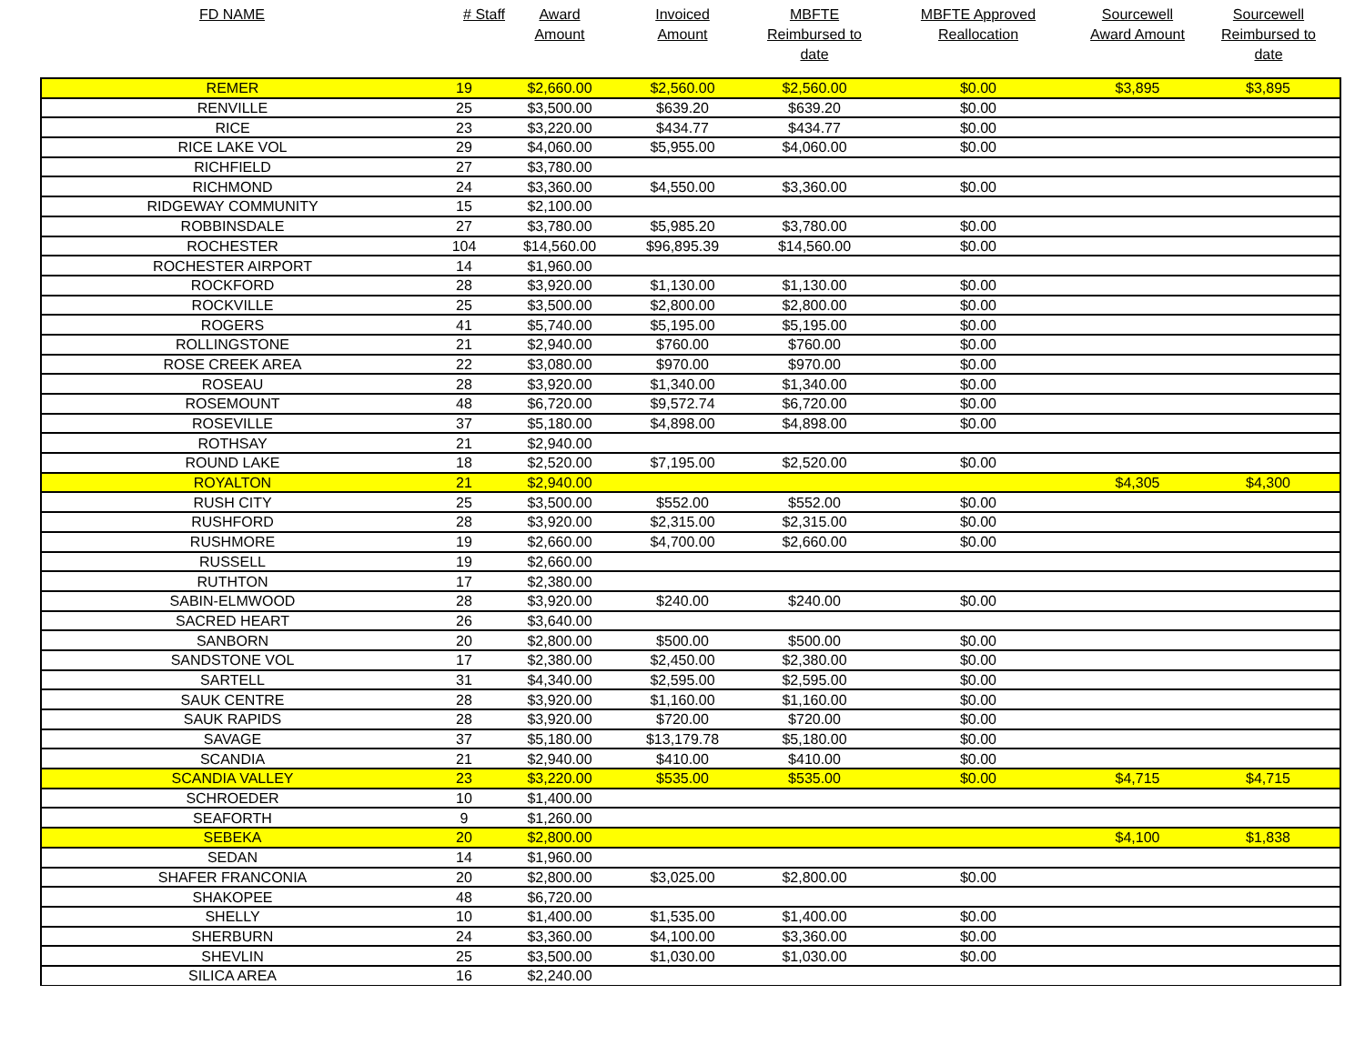| FD NAME | # Staff | Award Amount | Invoiced Amount | MBFTE Reimbursed to date | MBFTE Approved Reallocation | Sourcewell Award Amount | Sourcewell Reimbursed to date |
| --- | --- | --- | --- | --- | --- | --- | --- |
| REMER | 19 | $2,660.00 | $2,560.00 | $2,560.00 | $0.00 | $3,895 | $3,895 |
| RENVILLE | 25 | $3,500.00 | $639.20 | $639.20 | $0.00 | | |
| RICE | 23 | $3,220.00 | $434.77 | $434.77 | $0.00 | | |
| RICE LAKE VOL | 29 | $4,060.00 | $5,955.00 | $4,060.00 | $0.00 | | |
| RICHFIELD | 27 | $3,780.00 | | | | | |
| RICHMOND | 24 | $3,360.00 | $4,550.00 | $3,360.00 | $0.00 | | |
| RIDGEWAY COMMUNITY | 15 | $2,100.00 | | | | | |
| ROBBINSDALE | 27 | $3,780.00 | $5,985.20 | $3,780.00 | $0.00 | | |
| ROCHESTER | 104 | $14,560.00 | $96,895.39 | $14,560.00 | $0.00 | | |
| ROCHESTER AIRPORT | 14 | $1,960.00 | | | | | |
| ROCKFORD | 28 | $3,920.00 | $1,130.00 | $1,130.00 | $0.00 | | |
| ROCKVILLE | 25 | $3,500.00 | $2,800.00 | $2,800.00 | $0.00 | | |
| ROGERS | 41 | $5,740.00 | $5,195.00 | $5,195.00 | $0.00 | | |
| ROLLINGSTONE | 21 | $2,940.00 | $760.00 | $760.00 | $0.00 | | |
| ROSE CREEK AREA | 22 | $3,080.00 | $970.00 | $970.00 | $0.00 | | |
| ROSEAU | 28 | $3,920.00 | $1,340.00 | $1,340.00 | $0.00 | | |
| ROSEMOUNT | 48 | $6,720.00 | $9,572.74 | $6,720.00 | $0.00 | | |
| ROSEVILLE | 37 | $5,180.00 | $4,898.00 | $4,898.00 | $0.00 | | |
| ROTHSAY | 21 | $2,940.00 | | | | | |
| ROUND LAKE | 18 | $2,520.00 | $7,195.00 | $2,520.00 | $0.00 | | |
| ROYALTON | 21 | $2,940.00 | | | | $4,305 | $4,300 |
| RUSH CITY | 25 | $3,500.00 | $552.00 | $552.00 | $0.00 | | |
| RUSHFORD | 28 | $3,920.00 | $2,315.00 | $2,315.00 | $0.00 | | |
| RUSHMORE | 19 | $2,660.00 | $4,700.00 | $2,660.00 | $0.00 | | |
| RUSSELL | 19 | $2,660.00 | | | | | |
| RUTHTON | 17 | $2,380.00 | | | | | |
| SABIN-ELMWOOD | 28 | $3,920.00 | $240.00 | $240.00 | $0.00 | | |
| SACRED HEART | 26 | $3,640.00 | | | | | |
| SANBORN | 20 | $2,800.00 | $500.00 | $500.00 | $0.00 | | |
| SANDSTONE VOL | 17 | $2,380.00 | $2,450.00 | $2,380.00 | $0.00 | | |
| SARTELL | 31 | $4,340.00 | $2,595.00 | $2,595.00 | $0.00 | | |
| SAUK CENTRE | 28 | $3,920.00 | $1,160.00 | $1,160.00 | $0.00 | | |
| SAUK RAPIDS | 28 | $3,920.00 | $720.00 | $720.00 | $0.00 | | |
| SAVAGE | 37 | $5,180.00 | $13,179.78 | $5,180.00 | $0.00 | | |
| SCANDIA | 21 | $2,940.00 | $410.00 | $410.00 | $0.00 | | |
| SCANDIA VALLEY | 23 | $3,220.00 | $535.00 | $535.00 | $0.00 | $4,715 | $4,715 |
| SCHROEDER | 10 | $1,400.00 | | | | | |
| SEAFORTH | 9 | $1,260.00 | | | | | |
| SEBEKA | 20 | $2,800.00 | | | | $4,100 | $1,838 |
| SEDAN | 14 | $1,960.00 | | | | | |
| SHAFER FRANCONIA | 20 | $2,800.00 | $3,025.00 | $2,800.00 | $0.00 | | |
| SHAKOPEE | 48 | $6,720.00 | | | | | |
| SHELLY | 10 | $1,400.00 | $1,535.00 | $1,400.00 | $0.00 | | |
| SHERBURN | 24 | $3,360.00 | $4,100.00 | $3,360.00 | $0.00 | | |
| SHEVLIN | 25 | $3,500.00 | $1,030.00 | $1,030.00 | $0.00 | | |
| SILICA AREA | 16 | $2,240.00 | | | | | |